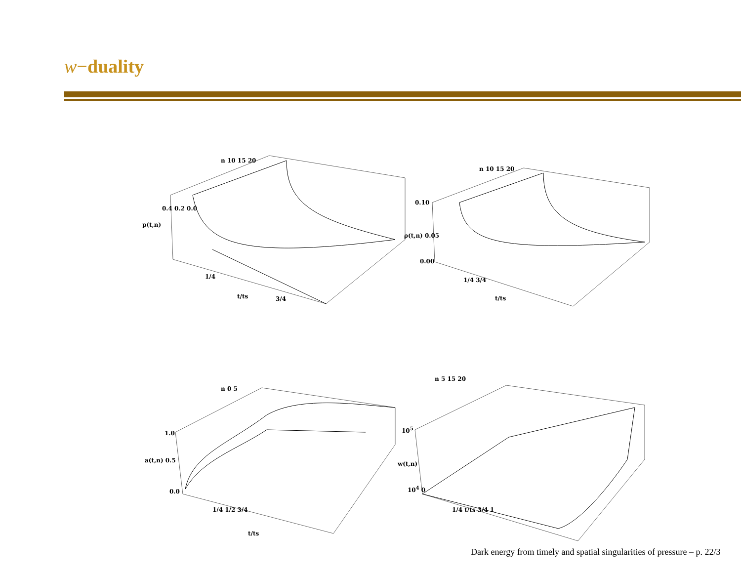w−duality
p(t,n)
0.4 0.2 0.0
t/ts
1/4
3/4
n 10 15 20
ρ(t,n) 0.05
0.10
0.00
t/ts
1/4 3/4
n 10 15 20
a(t,n) 0.5
1.0
0.0
1/4 1/2 3/4
t/ts
n 0 5
w(t,n)
10<sup>5</sup>
10<sup>4</sup> 0
1/4 t/ts 3/4 1
n 5 15 20
Dark energy from timely and spatial singularities of pressure – p. 22/3